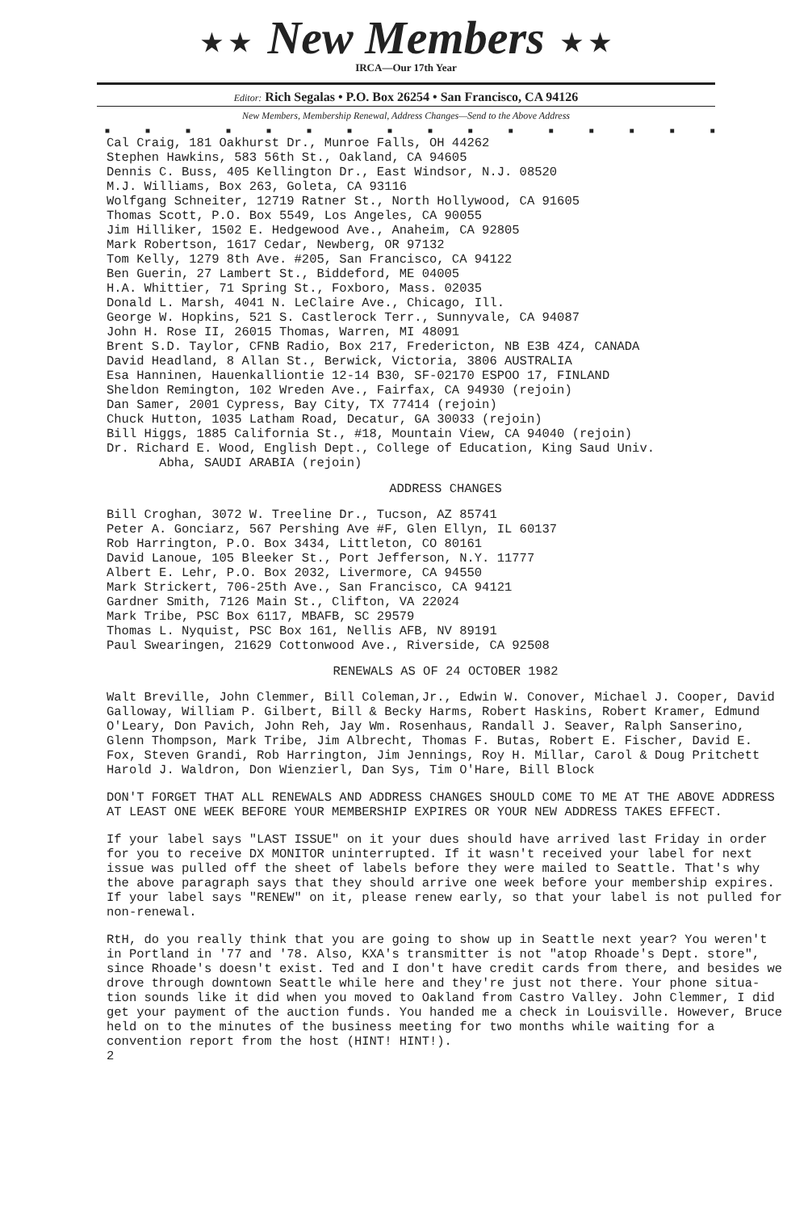★ ★ New Members ★ ★
IRCA—Our 17th Year
Editor: Rich Segalas • P.O. Box 26254 • San Francisco, CA 94126
New Members, Membership Renewal, Address Changes—Send to the Above Address
■ ■ ■ ■ ■ ■ ■ ■ ■ ■ ■ ■ ■ ■ ■ ■
Cal Craig, 181 Oakhurst Dr., Munroe Falls, OH 44262
Stephen Hawkins, 583 56th St., Oakland, CA 94605
Dennis C. Buss, 405 Kellington Dr., East Windsor, N.J. 08520
M.J. Williams, Box 263, Goleta, CA 93116
Wolfgang Schneiter, 12719 Ratner St., North Hollywood, CA 91605
Thomas Scott, P.O. Box 5549, Los Angeles, CA 90055
Jim Hilliker, 1502 E. Hedgewood Ave., Anaheim, CA 92805
Mark Robertson, 1617 Cedar, Newberg, OR 97132
Tom Kelly, 1279 8th Ave. #205, San Francisco, CA 94122
Ben Guerin, 27 Lambert St., Biddeford, ME 04005
H.A. Whittier, 71 Spring St., Foxboro, Mass. 02035
Donald L. Marsh, 4041 N. LeClaire Ave., Chicago, Ill.
George W. Hopkins, 521 S. Castlerock Terr., Sunnyvale, CA 94087
John H. Rose II, 26015 Thomas, Warren, MI 48091
Brent S.D. Taylor, CFNB Radio, Box 217, Fredericton, NB E3B 4Z4, CANADA
David Headland, 8 Allan St., Berwick, Victoria, 3806 AUSTRALIA
Esa Hanninen, Hauenkalliontie 12-14 B30, SF-02170 ESPOO 17, FINLAND
Sheldon Remington, 102 Wreden Ave., Fairfax, CA 94930 (rejoin)
Dan Samer, 2001 Cypress, Bay City, TX 77414 (rejoin)
Chuck Hutton, 1035 Latham Road, Decatur, GA 30033 (rejoin)
Bill Higgs, 1885 California St., #18, Mountain View, CA 94040 (rejoin)
Dr. Richard E. Wood, English Dept., College of Education, King Saud Univ.
Abha, SAUDI ARABIA (rejoin)
ADDRESS CHANGES
Bill Croghan, 3072 W. Treeline Dr., Tucson, AZ 85741
Peter A. Gonciarz, 567 Pershing Ave #F, Glen Ellyn, IL 60137
Rob Harrington, P.O. Box 3434, Littleton, CO 80161
David Lanoue, 105 Bleeker St., Port Jefferson, N.Y. 11777
Albert E. Lehr, P.O. Box 2032, Livermore, CA 94550
Mark Strickert, 706-25th Ave., San Francisco, CA 94121
Gardner Smith, 7126 Main St., Clifton, VA 22024
Mark Tribe, PSC Box 6117, MBAFB, SC 29579
Thomas L. Nyquist, PSC Box 161, Nellis AFB, NV 89191
Paul Swearingen, 21629 Cottonwood Ave., Riverside, CA 92508
RENEWALS AS OF 24 OCTOBER 1982
Walt Breville, John Clemmer, Bill Coleman,Jr., Edwin W. Conover, Michael J. Cooper, David Galloway, William P. Gilbert, Bill & Becky Harms, Robert Haskins, Robert Kramer, Edmund O'Leary, Don Pavich, John Reh, Jay Wm. Rosenhaus, Randall J. Seaver, Ralph Sanserino, Glenn Thompson, Mark Tribe, Jim Albrecht, Thomas F. Butas, Robert E. Fischer, David E. Fox, Steven Grandi, Rob Harrington, Jim Jennings, Roy H. Millar, Carol & Doug Pritchett Harold J. Waldron, Don Wienzierl, Dan Sys, Tim O'Hare, Bill Block
DON'T FORGET THAT ALL RENEWALS AND ADDRESS CHANGES SHOULD COME TO ME AT THE ABOVE ADDRESS AT LEAST ONE WEEK BEFORE YOUR MEMBERSHIP EXPIRES OR YOUR NEW ADDRESS TAKES EFFECT.
If your label says "LAST ISSUE" on it your dues should have arrived last Friday in order for you to receive DX MONITOR uninterrupted. If it wasn't received your label for next issue was pulled off the sheet of labels before they were mailed to Seattle. That's why the above paragraph says that they should arrive one week before your membership expires. If your label says "RENEW" on it, please renew early, so that your label is not pulled for non-renewal.
RtH, do you really think that you are going to show up in Seattle next year? You weren't in Portland in '77 and '78. Also, KXA's transmitter is not "atop Rhoade's Dept. store", since Rhoade's doesn't exist. Ted and I don't have credit cards from there, and besides we drove through downtown Seattle while here and they're just not there. Your phone situa-tion sounds like it did when you moved to Oakland from Castro Valley. John Clemmer, I did get your payment of the auction funds. You handed me a check in Louisville. However, Bruce held on to the minutes of the business meeting for two months while waiting for a convention report from the host (HINT! HINT!).
2